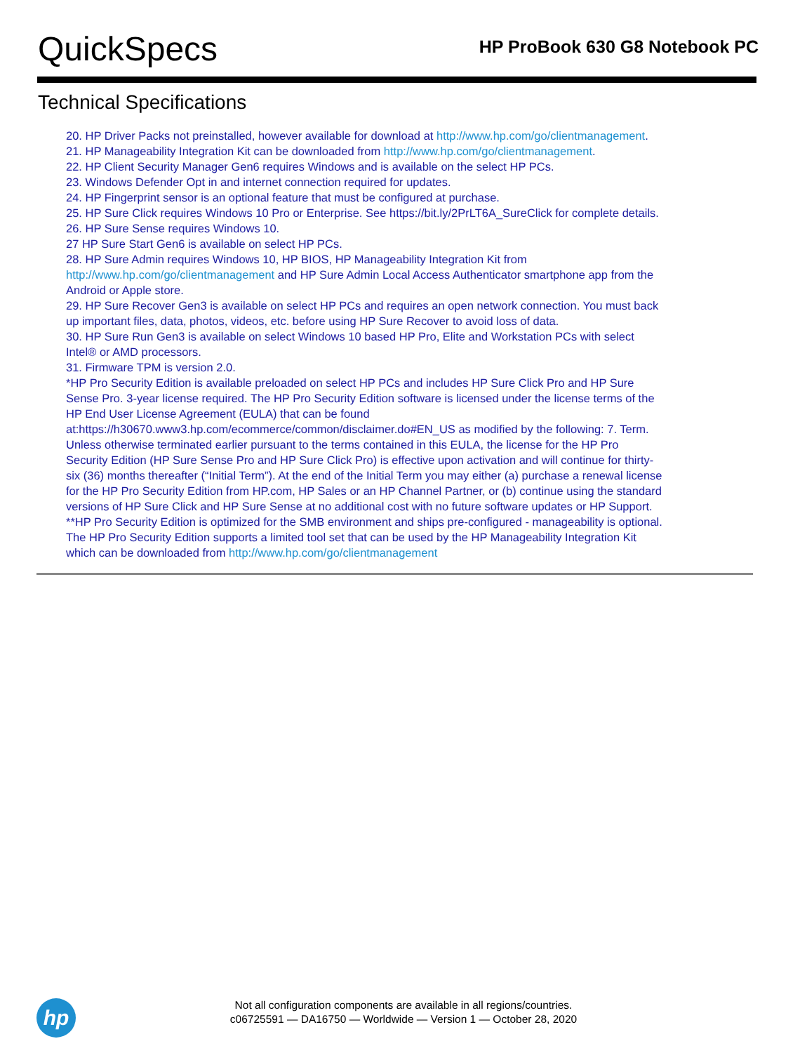QuickSpecs
HP ProBook 630 G8 Notebook PC
Technical Specifications
20. HP Driver Packs not preinstalled, however available for download at http://www.hp.com/go/clientmanagement.
21. HP Manageability Integration Kit can be downloaded from http://www.hp.com/go/clientmanagement.
22. HP Client Security Manager Gen6 requires Windows and is available on the select HP PCs.
23. Windows Defender Opt in and internet connection required for updates.
24. HP Fingerprint sensor is an optional feature that must be configured at purchase.
25. HP Sure Click requires Windows 10 Pro or Enterprise. See https://bit.ly/2PrLT6A_SureClick for complete details.
26. HP Sure Sense requires Windows 10.
27 HP Sure Start Gen6 is available on select HP PCs.
28. HP Sure Admin requires Windows 10, HP BIOS, HP Manageability Integration Kit from http://www.hp.com/go/clientmanagement and HP Sure Admin Local Access Authenticator smartphone app from the Android or Apple store.
29. HP Sure Recover Gen3 is available on select HP PCs and requires an open network connection. You must back up important files, data, photos, videos, etc. before using HP Sure Recover to avoid loss of data.
30. HP Sure Run Gen3 is available on select Windows 10 based HP Pro, Elite and Workstation PCs with select Intel® or AMD processors.
31. Firmware TPM is version 2.0.
*HP Pro Security Edition is available preloaded on select HP PCs and includes HP Sure Click Pro and HP Sure Sense Pro. 3-year license required. The HP Pro Security Edition software is licensed under the license terms of the HP End User License Agreement (EULA) that can be found at:https://h30670.www3.hp.com/ecommerce/common/disclaimer.do#EN_US as modified by the following: 7. Term. Unless otherwise terminated earlier pursuant to the terms contained in this EULA, the license for the HP Pro Security Edition (HP Sure Sense Pro and HP Sure Click Pro) is effective upon activation and will continue for thirty-six (36) months thereafter (“Initial Term”). At the end of the Initial Term you may either (a) purchase a renewal license for the HP Pro Security Edition from HP.com, HP Sales or an HP Channel Partner, or (b) continue using the standard versions of HP Sure Click and HP Sure Sense at no additional cost with no future software updates or HP Support.
**HP Pro Security Edition is optimized for the SMB environment and ships pre-configured - manageability is optional. The HP Pro Security Edition supports a limited tool set that can be used by the HP Manageability Integration Kit which can be downloaded from http://www.hp.com/go/clientmanagement
hp
Not all configuration components are available in all regions/countries.
c06725591 — DA16750 — Worldwide — Version 1 — October 28, 2020